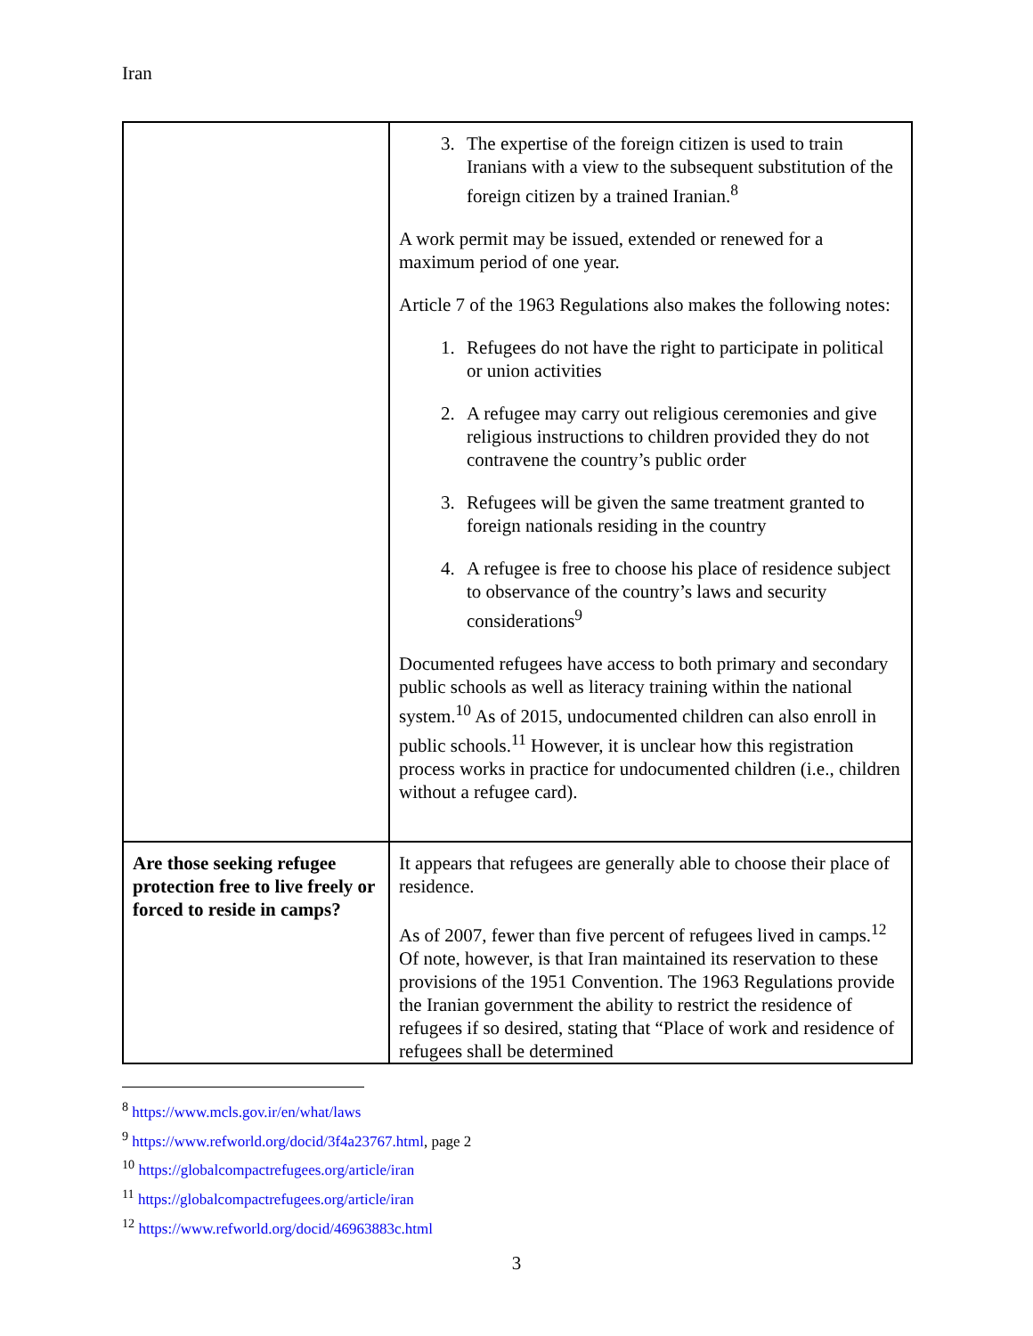Iran
| | 3. The expertise of the foreign citizen is used to train Iranians with a view to the subsequent substitution of the foreign citizen by a trained Iranian.<sup>8</sup> A work permit may be issued, extended or renewed for a maximum period of one year. Article 7 of the 1963 Regulations also makes the following notes: 1. Refugees do not have the right to participate in political or union activities 2. A refugee may carry out religious ceremonies and give religious instructions to children provided they do not contravene the country’s public order 3. Refugees will be given the same treatment granted to foreign nationals residing in the country 4. A refugee is free to choose his place of residence subject to observance of the country’s laws and security considerations<sup>9</sup> Documented refugees have access to both primary and secondary public schools as well as literacy training within the national system.<sup>10</sup> As of 2015, undocumented children can also enroll in public schools.<sup>11</sup> However, it is unclear how this registration process works in practice for undocumented children (i.e., children without a refugee card). |
| Are those seeking refugee protection free to live freely or forced to reside in camps? | It appears that refugees are generally able to choose their place of residence. As of 2007, fewer than five percent of refugees lived in camps.<sup>12</sup> Of note, however, is that Iran maintained its reservation to these provisions of the 1951 Convention. The 1963 Regulations provide the Iranian government the ability to restrict the residence of refugees if so desired, stating that “Place of work and residence of refugees shall be determined |
<sup>8</sup> https://www.mcls.gov.ir/en/what/laws
<sup>9</sup> https://www.refworld.org/docid/3f4a23767.html, page 2
<sup>10</sup> https://globalcompactrefugees.org/article/iran
<sup>11</sup> https://globalcompactrefugees.org/article/iran
<sup>12</sup> https://www.refworld.org/docid/46963883c.html
3